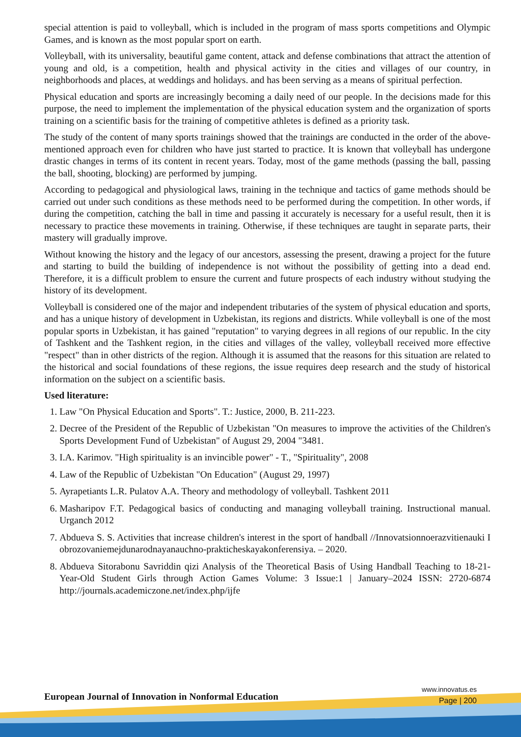special attention is paid to volleyball, which is included in the program of mass sports competitions and Olympic Games, and is known as the most popular sport on earth.
Volleyball, with its universality, beautiful game content, attack and defense combinations that attract the attention of young and old, is a competition, health and physical activity in the cities and villages of our country, in neighborhoods and places, at weddings and holidays. and has been serving as a means of spiritual perfection.
Physical education and sports are increasingly becoming a daily need of our people. In the decisions made for this purpose, the need to implement the implementation of the physical education system and the organization of sports training on a scientific basis for the training of competitive athletes is defined as a priority task.
The study of the content of many sports trainings showed that the trainings are conducted in the order of the above-mentioned approach even for children who have just started to practice. It is known that volleyball has undergone drastic changes in terms of its content in recent years. Today, most of the game methods (passing the ball, passing the ball, shooting, blocking) are performed by jumping.
According to pedagogical and physiological laws, training in the technique and tactics of game methods should be carried out under such conditions as these methods need to be performed during the competition. In other words, if during the competition, catching the ball in time and passing it accurately is necessary for a useful result, then it is necessary to practice these movements in training. Otherwise, if these techniques are taught in separate parts, their mastery will gradually improve.
Without knowing the history and the legacy of our ancestors, assessing the present, drawing a project for the future and starting to build the building of independence is not without the possibility of getting into a dead end. Therefore, it is a difficult problem to ensure the current and future prospects of each industry without studying the history of its development.
Volleyball is considered one of the major and independent tributaries of the system of physical education and sports, and has a unique history of development in Uzbekistan, its regions and districts. While volleyball is one of the most popular sports in Uzbekistan, it has gained "reputation" to varying degrees in all regions of our republic. In the city of Tashkent and the Tashkent region, in the cities and villages of the valley, volleyball received more effective "respect" than in other districts of the region. Although it is assumed that the reasons for this situation are related to the historical and social foundations of these regions, the issue requires deep research and the study of historical information on the subject on a scientific basis.
Used literature:
1. Law "On Physical Education and Sports". T.: Justice, 2000, B. 211-223.
2. Decree of the President of the Republic of Uzbekistan "On measures to improve the activities of the Children's Sports Development Fund of Uzbekistan" of August 29, 2004 "3481.
3. I.A. Karimov. "High spirituality is an invincible power" - T., "Spirituality", 2008
4. Law of the Republic of Uzbekistan "On Education" (August 29, 1997)
5. Ayrapetiants L.R. Pulatov A.A. Theory and methodology of volleyball. Tashkent 2011
6. Masharipov F.T. Pedagogical basics of conducting and managing volleyball training. Instructional manual. Urganch 2012
7. Abdueva S. S. Activities that increase children's interest in the sport of handball //Innovatsionnoerazvitienauki I obrozovaniemejdunarodnayanauchno-prakticheskayakonferensiya. – 2020.
8. Abdueva Sitorabonu Savriddin qizi Analysis of the Theoretical Basis of Using Handball Teaching to 18-21- Year-Old Student Girls through Action Games Volume: 3 Issue:1 | January–2024 ISSN: 2720-6874 http://journals.academiczone.net/index.php/ijfe
European Journal of Innovation in Nonformal Education
www.innovatus.es
Page | 200